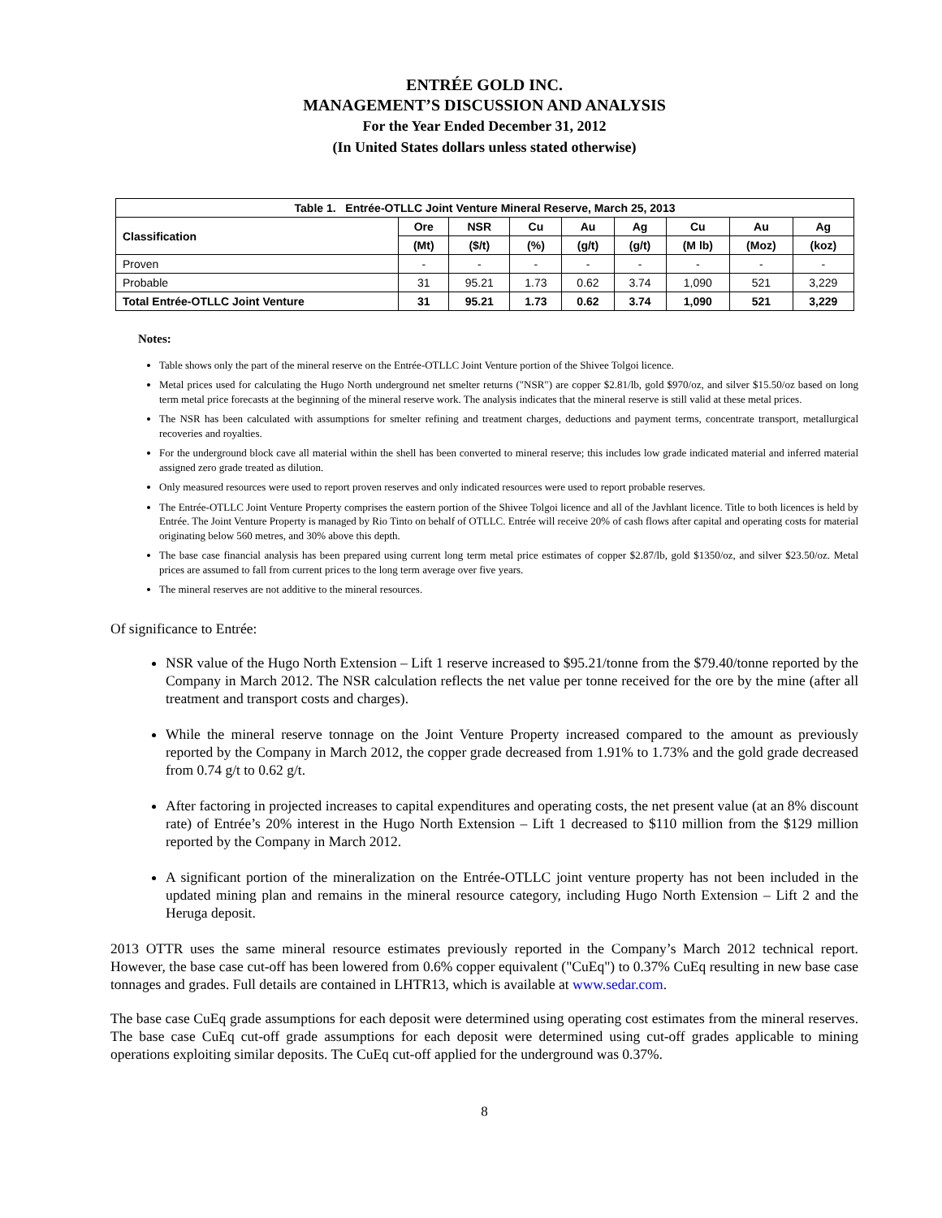ENTRÉE GOLD INC.
MANAGEMENT’S DISCUSSION AND ANALYSIS
For the Year Ended December 31, 2012
(In United States dollars unless stated otherwise)
| Table 1. Entrée-OTLLC Joint Venture Mineral Reserve, March 25, 2013 | | | | | | | | |
| --- | --- | --- | --- | --- | --- | --- | --- | --- |
| Classification | Ore | NSR | Cu | Au | Ag | Cu | Au | Ag |
| | (Mt) | ($/t) | (%) | (g/t) | (g/t) | (M lb) | (Moz) | (koz) |
| Proven | - | - | - | - | - | - | - | - |
| Probable | 31 | 95.21 | 1.73 | 0.62 | 3.74 | 1,090 | 521 | 3,229 |
| Total Entrée-OTLLC Joint Venture | 31 | 95.21 | 1.73 | 0.62 | 3.74 | 1,090 | 521 | 3,229 |
Notes:
Table shows only the part of the mineral reserve on the Entrée-OTLLC Joint Venture portion of the Shivee Tolgoi licence.
Metal prices used for calculating the Hugo North underground net smelter returns ("NSR") are copper $2.81/lb, gold $970/oz, and silver $15.50/oz based on long term metal price forecasts at the beginning of the mineral reserve work. The analysis indicates that the mineral reserve is still valid at these metal prices.
The NSR has been calculated with assumptions for smelter refining and treatment charges, deductions and payment terms, concentrate transport, metallurgical recoveries and royalties.
For the underground block cave all material within the shell has been converted to mineral reserve; this includes low grade indicated material and inferred material assigned zero grade treated as dilution.
Only measured resources were used to report proven reserves and only indicated resources were used to report probable reserves.
The Entrée-OTLLC Joint Venture Property comprises the eastern portion of the Shivee Tolgoi licence and all of the Javhlant licence. Title to both licences is held by Entrée. The Joint Venture Property is managed by Rio Tinto on behalf of OTLLC. Entrée will receive 20% of cash flows after capital and operating costs for material originating below 560 metres, and 30% above this depth.
The base case financial analysis has been prepared using current long term metal price estimates of copper $2.87/lb, gold $1350/oz, and silver $23.50/oz. Metal prices are assumed to fall from current prices to the long term average over five years.
The mineral reserves are not additive to the mineral resources.
Of significance to Entrée:
NSR value of the Hugo North Extension – Lift 1 reserve increased to $95.21/tonne from the $79.40/tonne reported by the Company in March 2012. The NSR calculation reflects the net value per tonne received for the ore by the mine (after all treatment and transport costs and charges).
While the mineral reserve tonnage on the Joint Venture Property increased compared to the amount as previously reported by the Company in March 2012, the copper grade decreased from 1.91% to 1.73% and the gold grade decreased from 0.74 g/t to 0.62 g/t.
After factoring in projected increases to capital expenditures and operating costs, the net present value (at an 8% discount rate) of Entrée’s 20% interest in the Hugo North Extension – Lift 1 decreased to $110 million from the $129 million reported by the Company in March 2012.
A significant portion of the mineralization on the Entrée-OTLLC joint venture property has not been included in the updated mining plan and remains in the mineral resource category, including Hugo North Extension – Lift 2 and the Heruga deposit.
2013 OTTR uses the same mineral resource estimates previously reported in the Company’s March 2012 technical report. However, the base case cut-off has been lowered from 0.6% copper equivalent ("CuEq") to 0.37% CuEq resulting in new base case tonnages and grades. Full details are contained in LHTR13, which is available at www.sedar.com.
The base case CuEq grade assumptions for each deposit were determined using operating cost estimates from the mineral reserves. The base case CuEq cut-off grade assumptions for each deposit were determined using cut-off grades applicable to mining operations exploiting similar deposits. The CuEq cut-off applied for the underground was 0.37%.
8